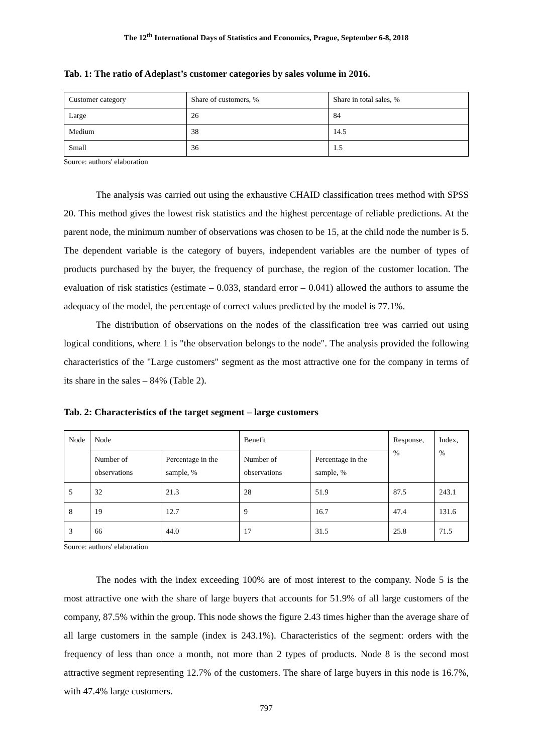The 12<sup>th</sup> International Days of Statistics and Economics, Prague, September 6-8, 2018
Tab. 1: The ratio of Adeplast’s customer categories by sales volume in 2016.
| Customer category | Share of customers, % | Share in total sales, % |
| Large | 26 | 84 |
| Medium | 38 | 14.5 |
| Small | 36 | 1.5 |
Source: authors' elaboration
The analysis was carried out using the exhaustive CHAID classification trees method with SPSS 20. This method gives the lowest risk statistics and the highest percentage of reliable predictions. At the parent node, the minimum number of observations was chosen to be 15, at the child node the number is 5. The dependent variable is the category of buyers, independent variables are the number of types of products purchased by the buyer, the frequency of purchase, the region of the customer location. The evaluation of risk statistics (estimate – 0.033, standard error – 0.041) allowed the authors to assume the adequacy of the model, the percentage of correct values predicted by the model is 77.1%.
The distribution of observations on the nodes of the classification tree was carried out using logical conditions, where 1 is "the observation belongs to the node". The analysis provided the following characteristics of the "Large customers" segment as the most attractive one for the company in terms of its share in the sales – 84% (Table 2).
Tab. 2: Characteristics of the target segment – large customers
| Node | Node | | Benefit | | Response, % | Index, % |
| --- | --- | --- | --- | --- | --- | --- |
| | Number of observations | Percentage in the sample, % | Number of observations | Percentage in the sample, % | | |
| 5 | 32 | 21.3 | 28 | 51.9 | 87.5 | 243.1 |
| 8 | 19 | 12.7 | 9 | 16.7 | 47.4 | 131.6 |
| 3 | 66 | 44.0 | 17 | 31.5 | 25.8 | 71.5 |
Source: authors' elaboration
The nodes with the index exceeding 100% are of most interest to the company. Node 5 is the most attractive one with the share of large buyers that accounts for 51.9% of all large customers of the company, 87.5% within the group. This node shows the figure 2.43 times higher than the average share of all large customers in the sample (index is 243.1%). Characteristics of the segment: orders with the frequency of less than once a month, not more than 2 types of products. Node 8 is the second most attractive segment representing 12.7% of the customers. The share of large buyers in this node is 16.7%, with 47.4% large customers.
797